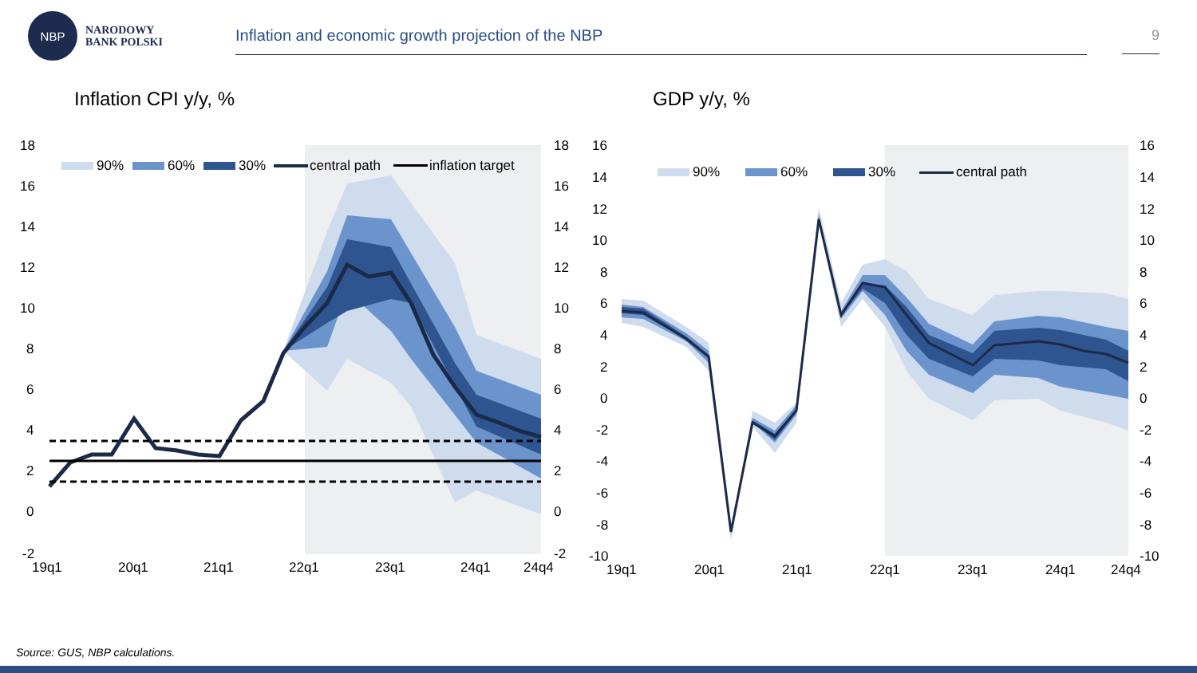NBP
NARODOWY
BANK POLSKI
Inflation and economic growth projection of the NBP 9
Inflation CPI y/y, %
18
16
14
12
10
8
6
4
2
0
-2
18
16
14
12
10
8
6
4
2
0
-2
19q1
20q1
21q1
22q1
23q1
24q1
24q4
90%
60%
30%
central path
inflation target
GDP y/y, %
16
14
12
10
8
6
4
2
0
-2
-4
-6
-8
-10
16
14
12
10
8
6
4
2
0
-2
-4
-6
-8
-10
19q1
20q1
21q1
22q1
23q1
24q1
24q4
90%
60%
30%
central path
Source: GUS, NBP calculations.